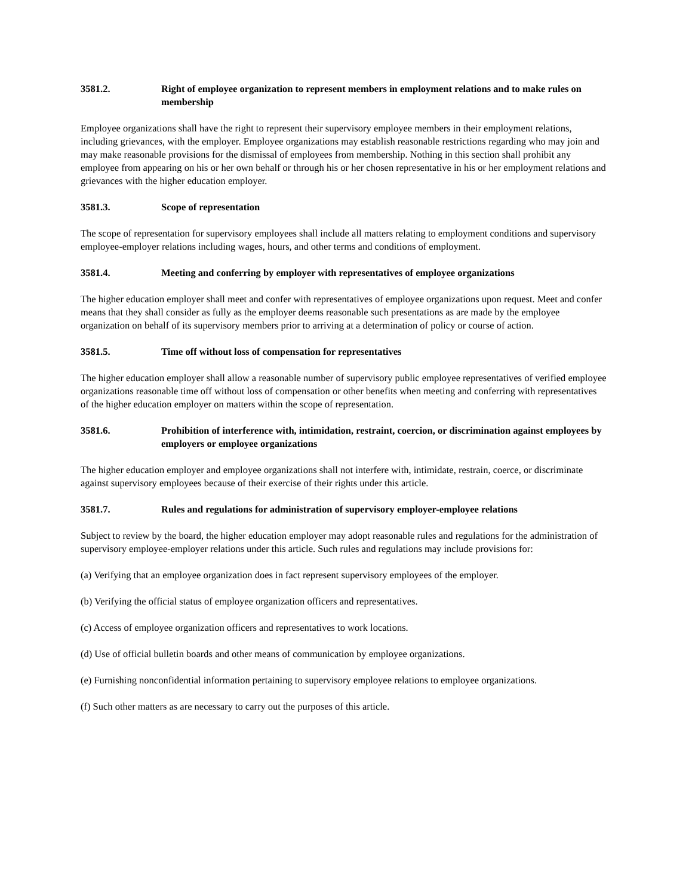3581.2. Right of employee organization to represent members in employment relations and to make rules on membership
Employee organizations shall have the right to represent their supervisory employee members in their employment relations, including grievances, with the employer. Employee organizations may establish reasonable restrictions regarding who may join and may make reasonable provisions for the dismissal of employees from membership. Nothing in this section shall prohibit any employee from appearing on his or her own behalf or through his or her chosen representative in his or her employment relations and grievances with the higher education employer.
3581.3. Scope of representation
The scope of representation for supervisory employees shall include all matters relating to employment conditions and supervisory employee-employer relations including wages, hours, and other terms and conditions of employment.
3581.4. Meeting and conferring by employer with representatives of employee organizations
The higher education employer shall meet and confer with representatives of employee organizations upon request. Meet and confer means that they shall consider as fully as the employer deems reasonable such presentations as are made by the employee organization on behalf of its supervisory members prior to arriving at a determination of policy or course of action.
3581.5. Time off without loss of compensation for representatives
The higher education employer shall allow a reasonable number of supervisory public employee representatives of verified employee organizations reasonable time off without loss of compensation or other benefits when meeting and conferring with representatives of the higher education employer on matters within the scope of representation.
3581.6. Prohibition of interference with, intimidation, restraint, coercion, or discrimination against employees by employers or employee organizations
The higher education employer and employee organizations shall not interfere with, intimidate, restrain, coerce, or discriminate against supervisory employees because of their exercise of their rights under this article.
3581.7. Rules and regulations for administration of supervisory employer-employee relations
Subject to review by the board, the higher education employer may adopt reasonable rules and regulations for the administration of supervisory employee-employer relations under this article. Such rules and regulations may include provisions for:
(a) Verifying that an employee organization does in fact represent supervisory employees of the employer.
(b) Verifying the official status of employee organization officers and representatives.
(c) Access of employee organization officers and representatives to work locations.
(d) Use of official bulletin boards and other means of communication by employee organizations.
(e) Furnishing nonconfidential information pertaining to supervisory employee relations to employee organizations.
(f) Such other matters as are necessary to carry out the purposes of this article.